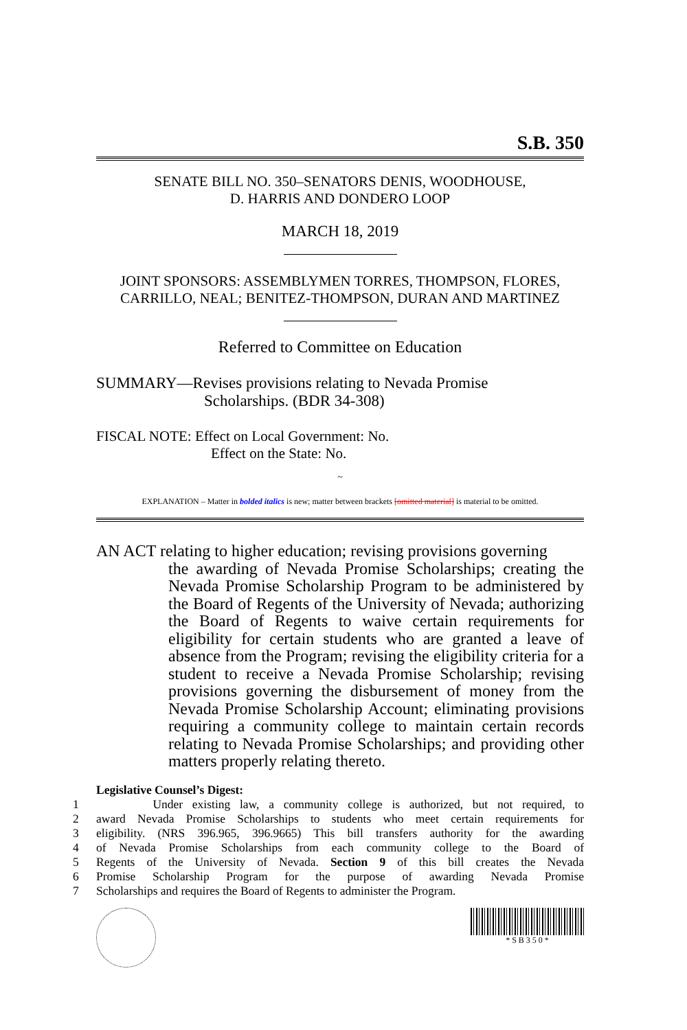S.B. 350
SENATE BILL NO. 350–SENATORS DENIS, WOODHOUSE,
D. HARRIS AND DONDERO LOOP
MARCH 18, 2019
JOINT SPONSORS: ASSEMBLYMEN TORRES, THOMPSON, FLORES, CARRILLO, NEAL; BENITEZ-THOMPSON, DURAN AND MARTINEZ
Referred to Committee on Education
SUMMARY—Revises provisions relating to Nevada Promise
Scholarships. (BDR 34-308)
FISCAL NOTE: Effect on Local Government: No.
Effect on the State: No.
~
EXPLANATION – Matter in bolded italics is new; matter between brackets [omitted material] is material to be omitted.
AN ACT relating to higher education; revising provisions governing
the awarding of Nevada Promise Scholarships; creating the Nevada Promise Scholarship Program to be administered by the Board of Regents of the University of Nevada; authorizing the Board of Regents to waive certain requirements for eligibility for certain students who are granted a leave of absence from the Program; revising the eligibility criteria for a student to receive a Nevada Promise Scholarship; revising provisions governing the disbursement of money from the Nevada Promise Scholarship Account; eliminating provisions requiring a community college to maintain certain records relating to Nevada Promise Scholarships; and providing other matters properly relating thereto.
Legislative Counsel’s Digest:
1 Under existing law, a community college is authorized, but not required, to
2 award Nevada Promise Scholarships to students who meet certain requirements for
3 eligibility. (NRS 396.965, 396.9665) This bill transfers authority for the awarding
4 of Nevada Promise Scholarships from each community college to the Board of
5 Regents of the University of Nevada. Section 9 of this bill creates the Nevada
6 Promise Scholarship Program for the purpose of awarding Nevada Promise
7 Scholarships and requires the Board of Regents to administer the Program.
* S B 3 5 0 *